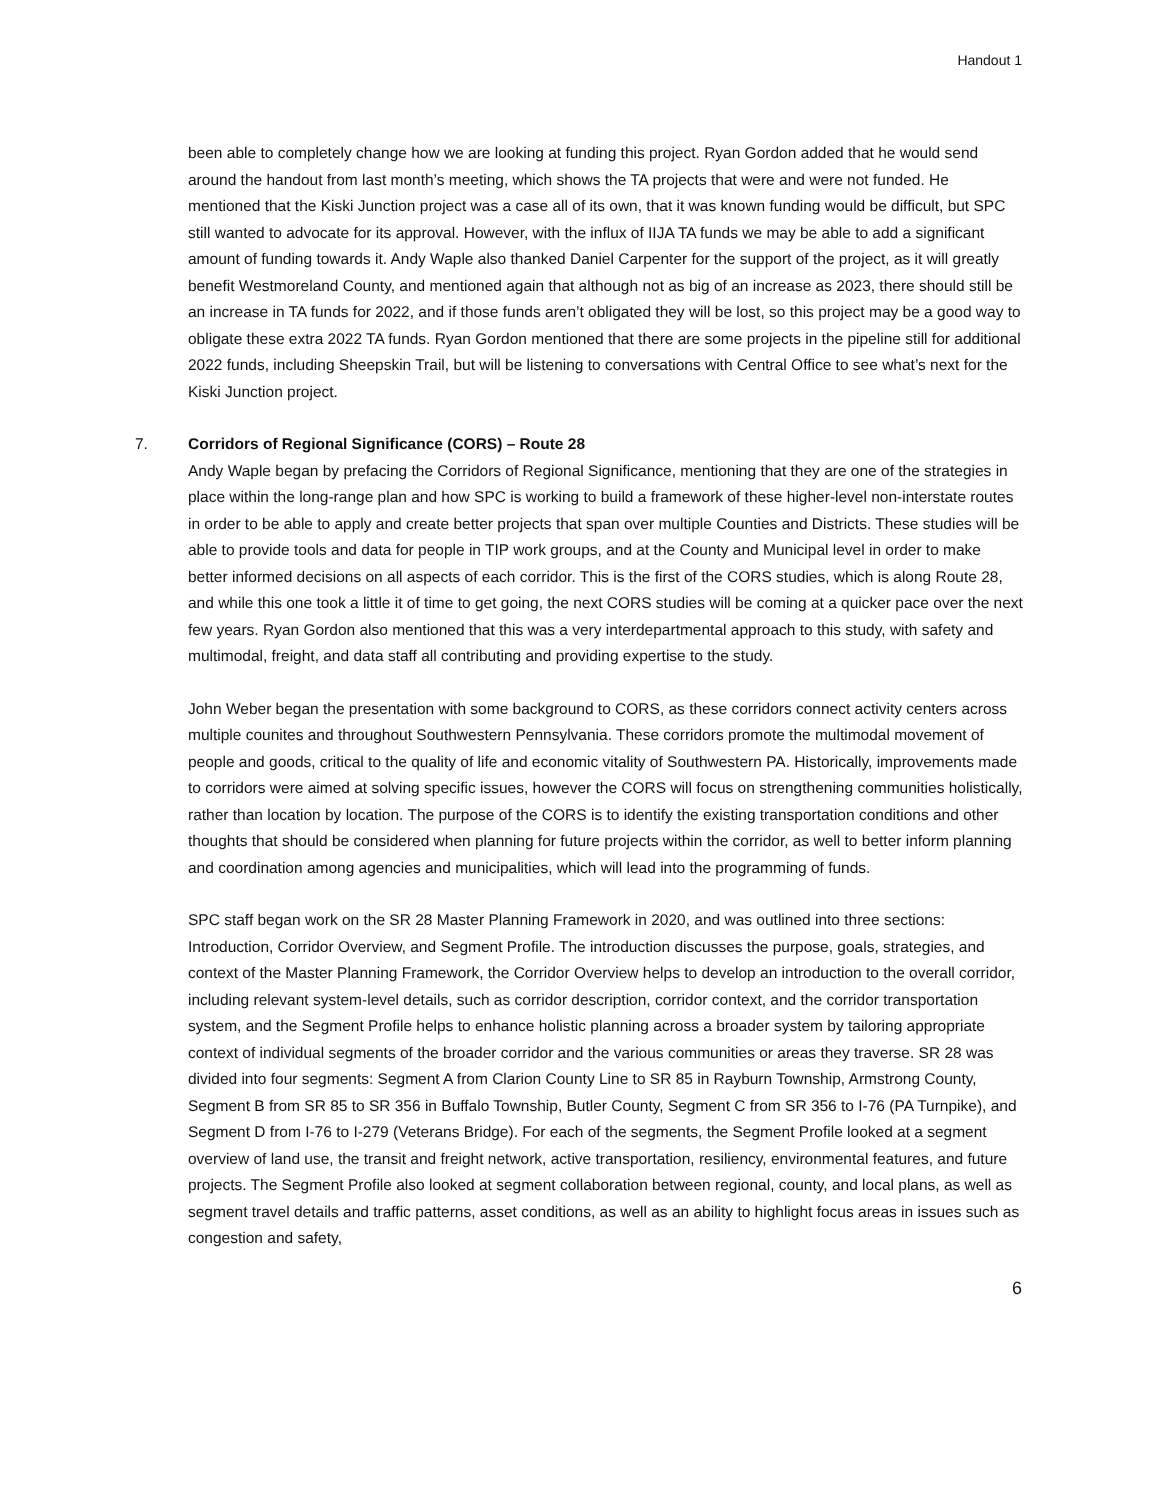Handout 1
been able to completely change how we are looking at funding this project. Ryan Gordon added that he would send around the handout from last month’s meeting, which shows the TA projects that were and were not funded. He mentioned that the Kiski Junction project was a case all of its own, that it was known funding would be difficult, but SPC still wanted to advocate for its approval. However, with the influx of IIJA TA funds we may be able to add a significant amount of funding towards it. Andy Waple also thanked Daniel Carpenter for the support of the project, as it will greatly benefit Westmoreland County, and mentioned again that although not as big of an increase as 2023, there should still be an increase in TA funds for 2022, and if those funds aren’t obligated they will be lost, so this project may be a good way to obligate these extra 2022 TA funds. Ryan Gordon mentioned that there are some projects in the pipeline still for additional 2022 funds, including Sheepskin Trail, but will be listening to conversations with Central Office to see what’s next for the Kiski Junction project.
7. Corridors of Regional Significance (CORS) – Route 28
Andy Waple began by prefacing the Corridors of Regional Significance, mentioning that they are one of the strategies in place within the long-range plan and how SPC is working to build a framework of these higher-level non-interstate routes in order to be able to apply and create better projects that span over multiple Counties and Districts. These studies will be able to provide tools and data for people in TIP work groups, and at the County and Municipal level in order to make better informed decisions on all aspects of each corridor. This is the first of the CORS studies, which is along Route 28, and while this one took a little it of time to get going, the next CORS studies will be coming at a quicker pace over the next few years. Ryan Gordon also mentioned that this was a very interdepartmental approach to this study, with safety and multimodal, freight, and data staff all contributing and providing expertise to the study.
John Weber began the presentation with some background to CORS, as these corridors connect activity centers across multiple counites and throughout Southwestern Pennsylvania. These corridors promote the multimodal movement of people and goods, critical to the quality of life and economic vitality of Southwestern PA. Historically, improvements made to corridors were aimed at solving specific issues, however the CORS will focus on strengthening communities holistically, rather than location by location. The purpose of the CORS is to identify the existing transportation conditions and other thoughts that should be considered when planning for future projects within the corridor, as well to better inform planning and coordination among agencies and municipalities, which will lead into the programming of funds.
SPC staff began work on the SR 28 Master Planning Framework in 2020, and was outlined into three sections: Introduction, Corridor Overview, and Segment Profile. The introduction discusses the purpose, goals, strategies, and context of the Master Planning Framework, the Corridor Overview helps to develop an introduction to the overall corridor, including relevant system-level details, such as corridor description, corridor context, and the corridor transportation system, and the Segment Profile helps to enhance holistic planning across a broader system by tailoring appropriate context of individual segments of the broader corridor and the various communities or areas they traverse. SR 28 was divided into four segments: Segment A from Clarion County Line to SR 85 in Rayburn Township, Armstrong County, Segment B from SR 85 to SR 356 in Buffalo Township, Butler County, Segment C from SR 356 to I-76 (PA Turnpike), and Segment D from I-76 to I-279 (Veterans Bridge). For each of the segments, the Segment Profile looked at a segment overview of land use, the transit and freight network, active transportation, resiliency, environmental features, and future projects. The Segment Profile also looked at segment collaboration between regional, county, and local plans, as well as segment travel details and traffic patterns, asset conditions, as well as an ability to highlight focus areas in issues such as congestion and safety,
6